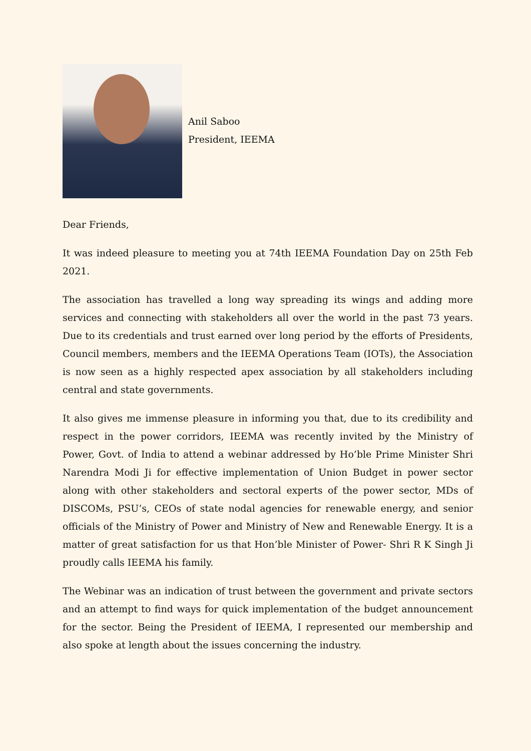Anil Saboo
President, IEEMA
Dear Friends,
It was indeed pleasure to meeting you at 74th IEEMA Foundation Day on 25th Feb 2021.
The association has travelled a long way spreading its wings and adding more services and connecting with stakeholders all over the world in the past 73 years. Due to its credentials and trust earned over long period by the efforts of Presidents, Council members, members and the IEEMA Operations Team (IOTs), the Association is now seen as a highly respected apex association by all stakeholders including central and state governments.
It also gives me immense pleasure in informing you that, due to its credibility and respect in the power corridors, IEEMA was recently invited by the Ministry of Power, Govt. of India to attend a webinar addressed by Ho’ble Prime Minister Shri Narendra Modi Ji for effective implementation of Union Budget in power sector along with other stakeholders and sectoral experts of the power sector, MDs of DISCOMs, PSU’s, CEOs of state nodal agencies for renewable energy, and senior officials of the Ministry of Power and Ministry of New and Renewable Energy. It is a matter of great satisfaction for us that Hon’ble Minister of Power- Shri R K Singh Ji proudly calls IEEMA his family.
The Webinar was an indication of trust between the government and private sectors and an attempt to find ways for quick implementation of the budget announcement for the sector. Being the President of IEEMA, I represented our membership and also spoke at length about the issues concerning the industry.